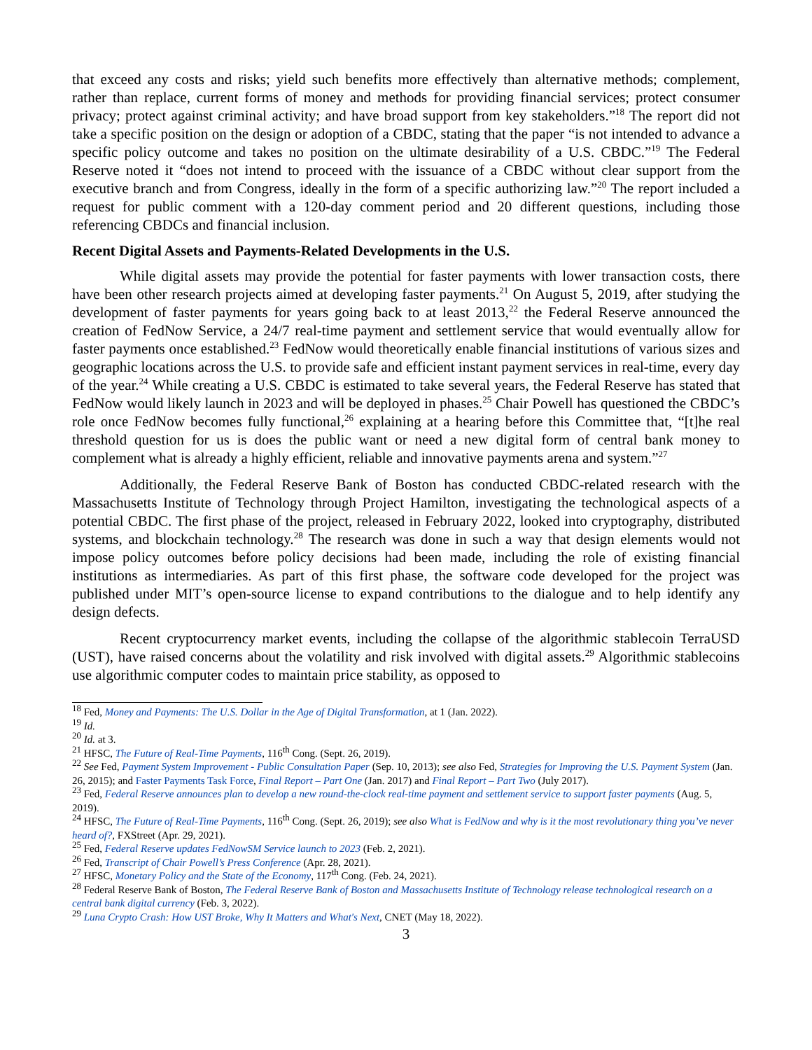that exceed any costs and risks; yield such benefits more effectively than alternative methods; complement, rather than replace, current forms of money and methods for providing financial services; protect consumer privacy; protect against criminal activity; and have broad support from key stakeholders.”<sup>18</sup> The report did not take a specific position on the design or adoption of a CBDC, stating that the paper “is not intended to advance a specific policy outcome and takes no position on the ultimate desirability of a U.S. CBDC.”<sup>19</sup> The Federal Reserve noted it “does not intend to proceed with the issuance of a CBDC without clear support from the executive branch and from Congress, ideally in the form of a specific authorizing law.”<sup>20</sup> The report included a request for public comment with a 120-day comment period and 20 different questions, including those referencing CBDCs and financial inclusion.
Recent Digital Assets and Payments-Related Developments in the U.S.
While digital assets may provide the potential for faster payments with lower transaction costs, there have been other research projects aimed at developing faster payments.<sup>21</sup> On August 5, 2019, after studying the development of faster payments for years going back to at least 2013,<sup>22</sup> the Federal Reserve announced the creation of FedNow Service, a 24/7 real-time payment and settlement service that would eventually allow for faster payments once established.<sup>23</sup> FedNow would theoretically enable financial institutions of various sizes and geographic locations across the U.S. to provide safe and efficient instant payment services in real-time, every day of the year.<sup>24</sup> While creating a U.S. CBDC is estimated to take several years, the Federal Reserve has stated that FedNow would likely launch in 2023 and will be deployed in phases.<sup>25</sup> Chair Powell has questioned the CBDC’s role once FedNow becomes fully functional,<sup>26</sup> explaining at a hearing before this Committee that, “[t]he real threshold question for us is does the public want or need a new digital form of central bank money to complement what is already a highly efficient, reliable and innovative payments arena and system.”<sup>27</sup>
Additionally, the Federal Reserve Bank of Boston has conducted CBDC-related research with the Massachusetts Institute of Technology through Project Hamilton, investigating the technological aspects of a potential CBDC. The first phase of the project, released in February 2022, looked into cryptography, distributed systems, and blockchain technology.<sup>28</sup> The research was done in such a way that design elements would not impose policy outcomes before policy decisions had been made, including the role of existing financial institutions as intermediaries. As part of this first phase, the software code developed for the project was published under MIT’s open-source license to expand contributions to the dialogue and to help identify any design defects.
Recent cryptocurrency market events, including the collapse of the algorithmic stablecoin TerraUSD (UST), have raised concerns about the volatility and risk involved with digital assets.<sup>29</sup> Algorithmic stablecoins use algorithmic computer codes to maintain price stability, as opposed to
<sup>18</sup> Fed, Money and Payments: The U.S. Dollar in the Age of Digital Transformation, at 1 (Jan. 2022).
<sup>19</sup> Id.
<sup>20</sup> Id. at 3.
<sup>21</sup> HFSC, The Future of Real-Time Payments, 116<sup>th</sup> Cong. (Sept. 26, 2019).
<sup>22</sup> See Fed, Payment System Improvement - Public Consultation Paper (Sep. 10, 2013); see also Fed, Strategies for Improving the U.S. Payment System (Jan. 26, 2015); and Faster Payments Task Force, Final Report – Part One (Jan. 2017) and Final Report – Part Two (July 2017).
<sup>23</sup> Fed, Federal Reserve announces plan to develop a new round-the-clock real-time payment and settlement service to support faster payments (Aug. 5, 2019).
<sup>24</sup> HFSC, The Future of Real-Time Payments, 116<sup>th</sup> Cong. (Sept. 26, 2019); see also What is FedNow and why is it the most revolutionary thing you’ve never heard of?, FXStreet (Apr. 29, 2021).
<sup>25</sup> Fed, Federal Reserve updates FedNowSM Service launch to 2023 (Feb. 2, 2021).
<sup>26</sup> Fed, Transcript of Chair Powell’s Press Conference (Apr. 28, 2021).
<sup>27</sup> HFSC, Monetary Policy and the State of the Economy, 117<sup>th</sup> Cong. (Feb. 24, 2021).
<sup>28</sup> Federal Reserve Bank of Boston, The Federal Reserve Bank of Boston and Massachusetts Institute of Technology release technological research on a central bank digital currency (Feb. 3, 2022).
<sup>29</sup> Luna Crypto Crash: How UST Broke, Why It Matters and What's Next, CNET (May 18, 2022).
3